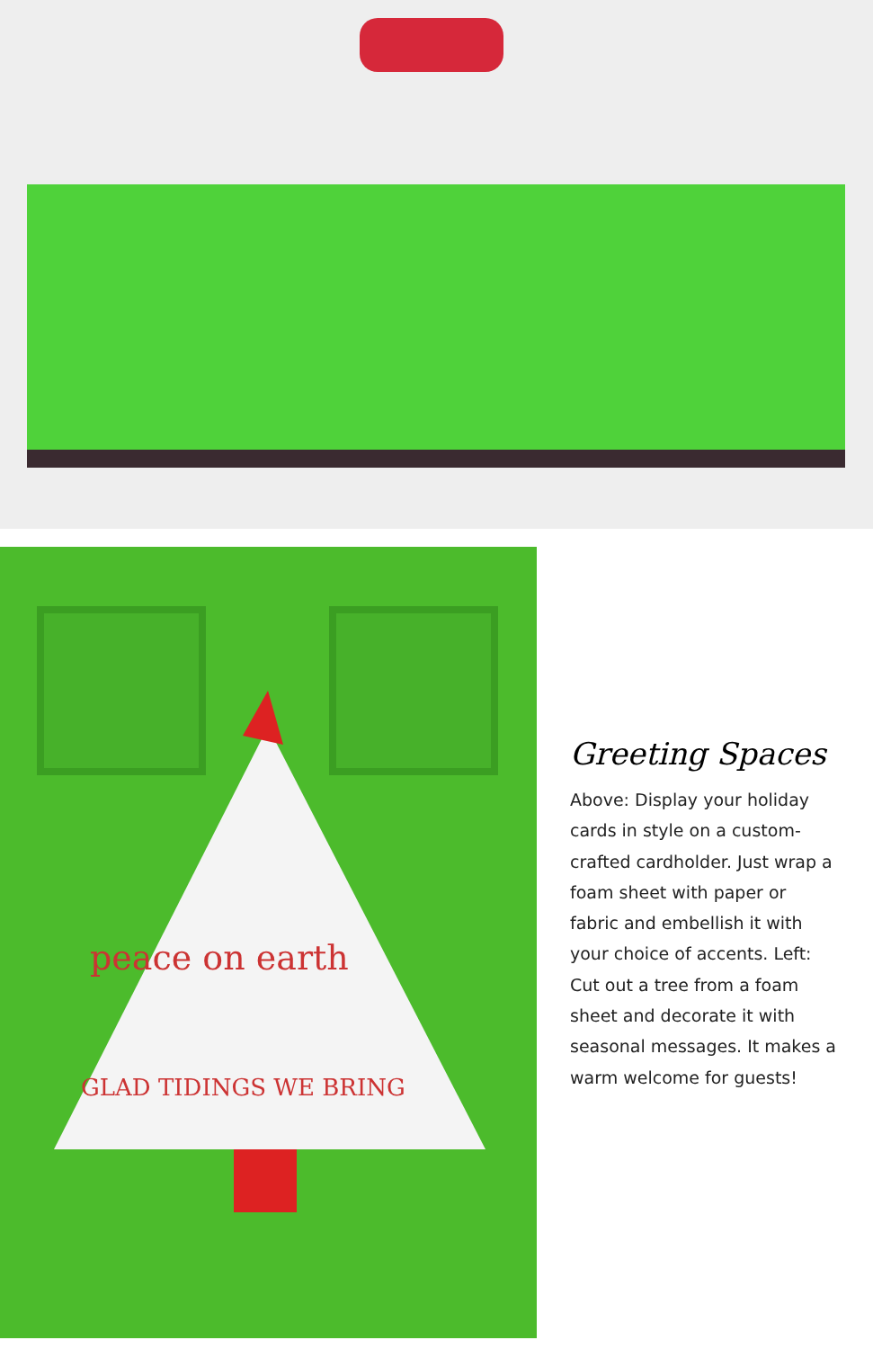peace on earth
GLAD TIDINGS WE BRING
Greeting Spaces
Above: Display your holiday cards in style on a custom-crafted cardholder. Just wrap a foam sheet with paper or fabric and embellish it with your choice of accents. Left: Cut out a tree from a foam sheet and decorate it with seasonal messages. It makes a warm welcome for guests!